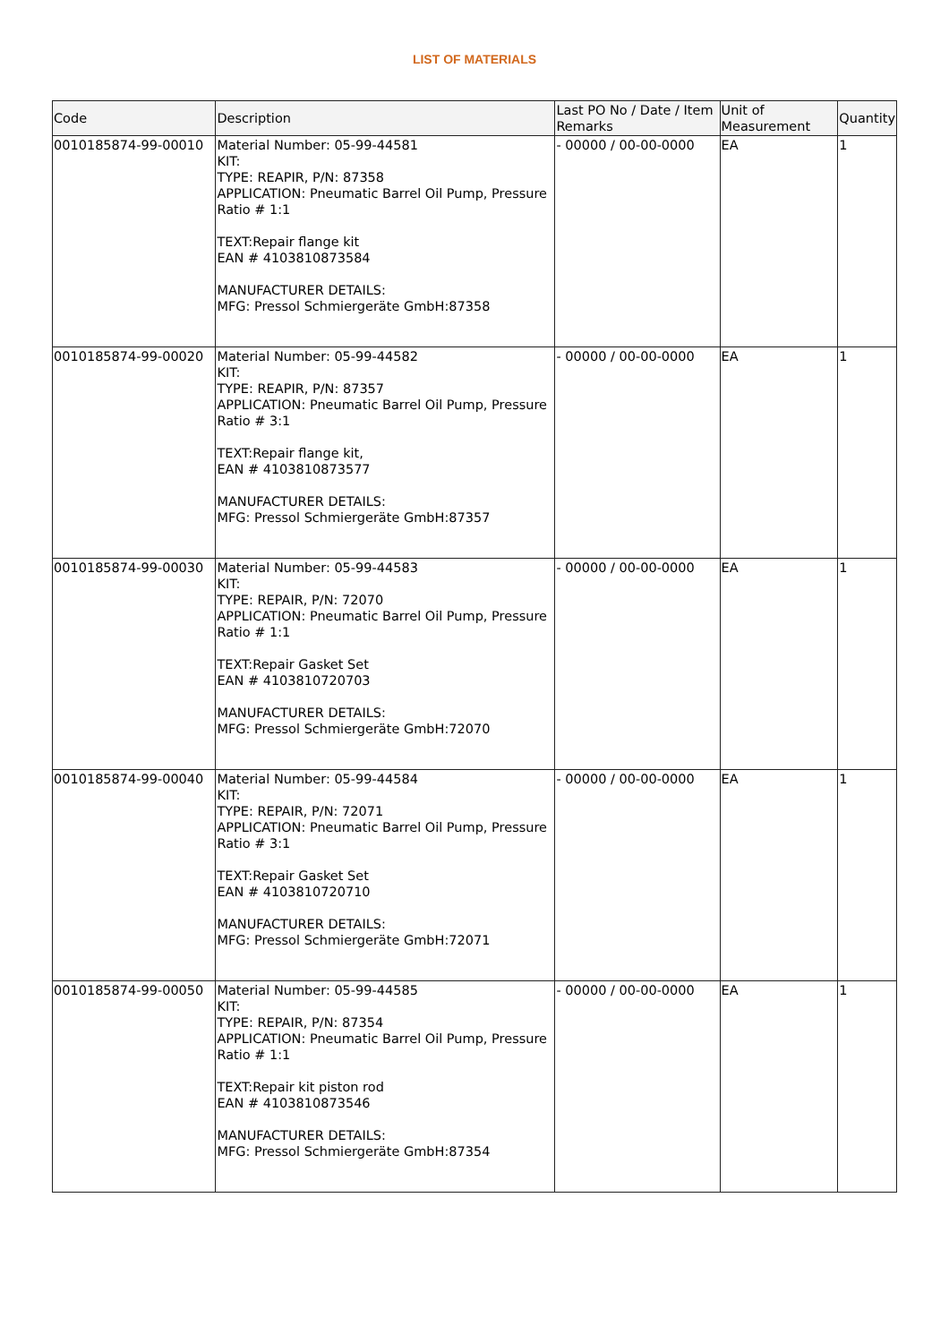LIST OF MATERIALS
| Code | Description | Last PO No / Date / Item Remarks | Unit of Measurement | Quantity |
| --- | --- | --- | --- | --- |
| 0010185874-99-00010 | Material Number: 05-99-44581 KIT: TYPE: REAPIR, P/N: 87358 APPLICATION: Pneumatic Barrel Oil Pump, Pressure Ratio # 1:1 TEXT:Repair flange kit EAN # 4103810873584 MANUFACTURER DETAILS: MFG: Pressol Schmiergeräte GmbH:87358 | - 00000 / 00-00-0000 | EA | 1 |
| 0010185874-99-00020 | Material Number: 05-99-44582 KIT: TYPE: REAPIR, P/N: 87357 APPLICATION: Pneumatic Barrel Oil Pump, Pressure Ratio # 3:1 TEXT:Repair flange kit, EAN # 4103810873577 MANUFACTURER DETAILS: MFG: Pressol Schmiergeräte GmbH:87357 | - 00000 / 00-00-0000 | EA | 1 |
| 0010185874-99-00030 | Material Number: 05-99-44583 KIT: TYPE: REPAIR, P/N: 72070 APPLICATION: Pneumatic Barrel Oil Pump, Pressure Ratio # 1:1 TEXT:Repair Gasket Set EAN # 4103810720703 MANUFACTURER DETAILS: MFG: Pressol Schmiergeräte GmbH:72070 | - 00000 / 00-00-0000 | EA | 1 |
| 0010185874-99-00040 | Material Number: 05-99-44584 KIT: TYPE: REPAIR, P/N: 72071 APPLICATION: Pneumatic Barrel Oil Pump, Pressure Ratio # 3:1 TEXT:Repair Gasket Set EAN # 4103810720710 MANUFACTURER DETAILS: MFG: Pressol Schmiergeräte GmbH:72071 | - 00000 / 00-00-0000 | EA | 1 |
| 0010185874-99-00050 | Material Number: 05-99-44585 KIT: TYPE: REPAIR, P/N: 87354 APPLICATION: Pneumatic Barrel Oil Pump, Pressure Ratio # 1:1 TEXT:Repair kit piston rod EAN # 4103810873546 MANUFACTURER DETAILS: MFG: Pressol Schmiergeräte GmbH:87354 | - 00000 / 00-00-0000 | EA | 1 |